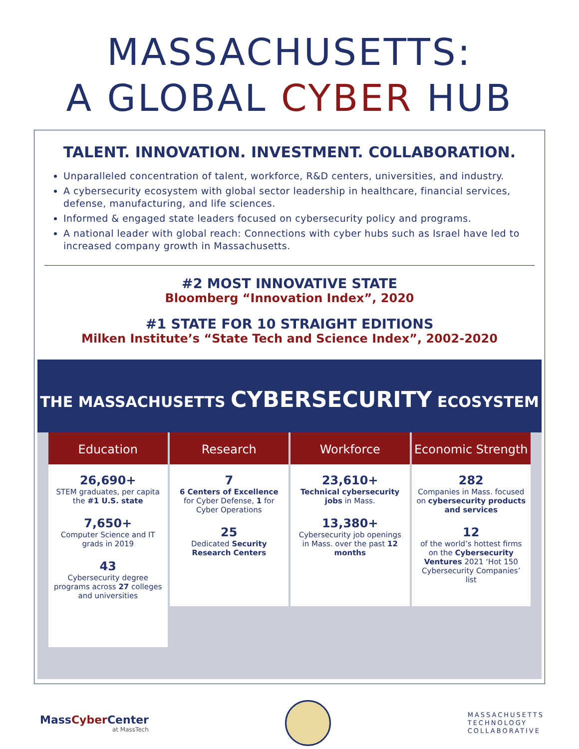MASSACHUSETTS:
A GLOBAL CYBER HUB
TALENT. INNOVATION. INVESTMENT. COLLABORATION.
Unparalleled concentration of talent, workforce, R&D centers, universities, and industry.
A cybersecurity ecosystem with global sector leadership in healthcare, financial services, defense, manufacturing, and life sciences.
Informed & engaged state leaders focused on cybersecurity policy and programs.
A national leader with global reach: Connections with cyber hubs such as Israel have led to increased company growth in Massachusetts.
#2 MOST INNOVATIVE STATE
Bloomberg “Innovation Index”, 2020
#1 STATE FOR 10 STRAIGHT EDITIONS
Milken Institute’s “State Tech and Science Index”, 2002-2020
THE MASSACHUSETTS CYBERSECURITY ECOSYSTEM
Education
26,690+
STEM graduates, per capita the #1 U.S. state
7,650+
Computer Science and IT grads in 2019
43
Cybersecurity degree programs across 27 colleges and universities
Research
7
6 Centers of Excellence for Cyber Defense, 1 for Cyber Operations
25
Dedicated Security Research Centers
Workforce
23,610+
Technical cybersecurity jobs in Mass.
13,380+
Cybersecurity job openings in Mass. over the past 12 months
Economic Strength
282
Companies in Mass. focused on cybersecurity products and services
12
of the world’s hottest firms on the Cybersecurity Ventures 2021 ‘Hot 150 Cybersecurity Companies’ list
MassCyber Center
at MassTech
MASSACHUSETTS
TECHNOLOGY
COLLABORATIVE